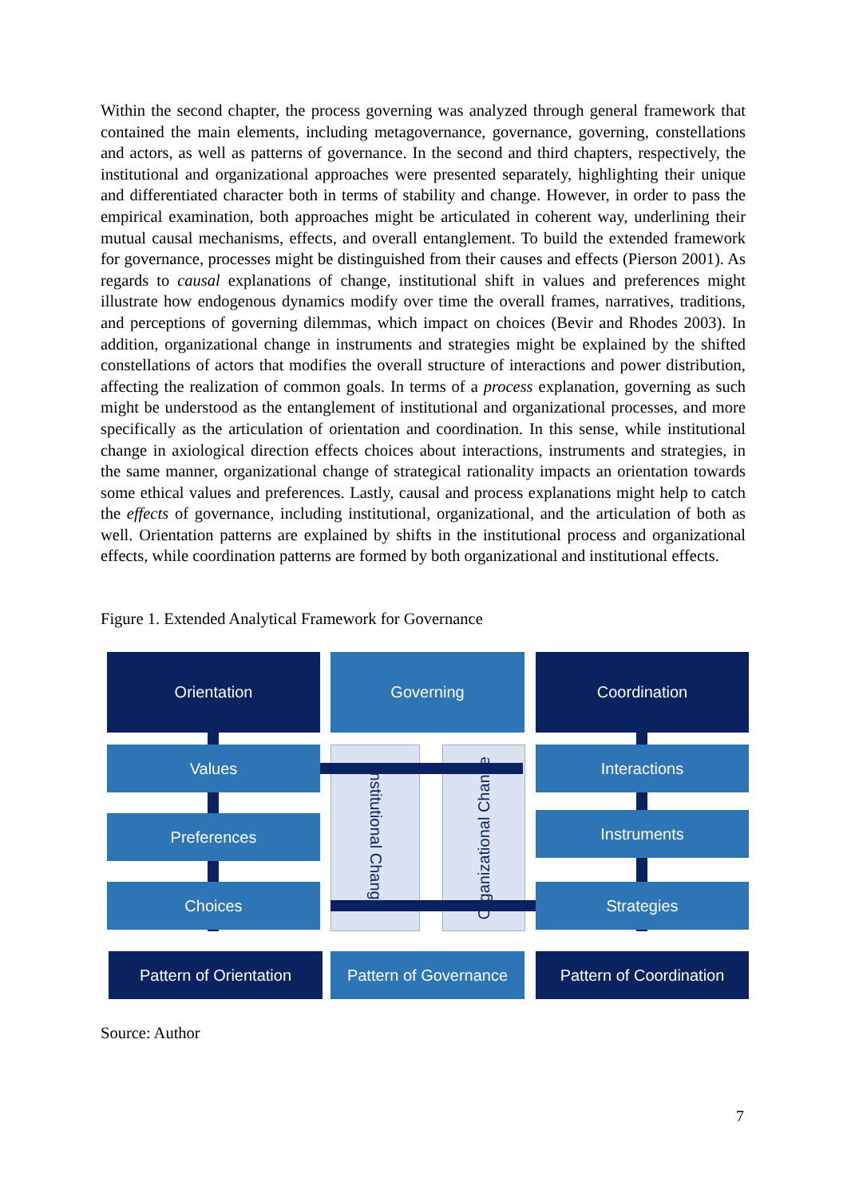Within the second chapter, the process governing was analyzed through general framework that contained the main elements, including metagovernance, governance, governing, constellations and actors, as well as patterns of governance. In the second and third chapters, respectively, the institutional and organizational approaches were presented separately, highlighting their unique and differentiated character both in terms of stability and change. However, in order to pass the empirical examination, both approaches might be articulated in coherent way, underlining their mutual causal mechanisms, effects, and overall entanglement. To build the extended framework for governance, processes might be distinguished from their causes and effects (Pierson 2001). As regards to causal explanations of change, institutional shift in values and preferences might illustrate how endogenous dynamics modify over time the overall frames, narratives, traditions, and perceptions of governing dilemmas, which impact on choices (Bevir and Rhodes 2003). In addition, organizational change in instruments and strategies might be explained by the shifted constellations of actors that modifies the overall structure of interactions and power distribution, affecting the realization of common goals. In terms of a process explanation, governing as such might be understood as the entanglement of institutional and organizational processes, and more specifically as the articulation of orientation and coordination. In this sense, while institutional change in axiological direction effects choices about interactions, instruments and strategies, in the same manner, organizational change of strategical rationality impacts an orientation towards some ethical values and preferences. Lastly, causal and process explanations might help to catch the effects of governance, including institutional, organizational, and the articulation of both as well. Orientation patterns are explained by shifts in the institutional process and organizational effects, while coordination patterns are formed by both organizational and institutional effects.
Figure 1. Extended Analytical Framework for Governance
Institutional Change
Organizational Change
Orientation Governing Coordination
Values Interactions
Preferences Instruments
Choices Strategies
Pattern of Orientation
Pattern of Governance
Pattern of Coordination
Source: Author
7